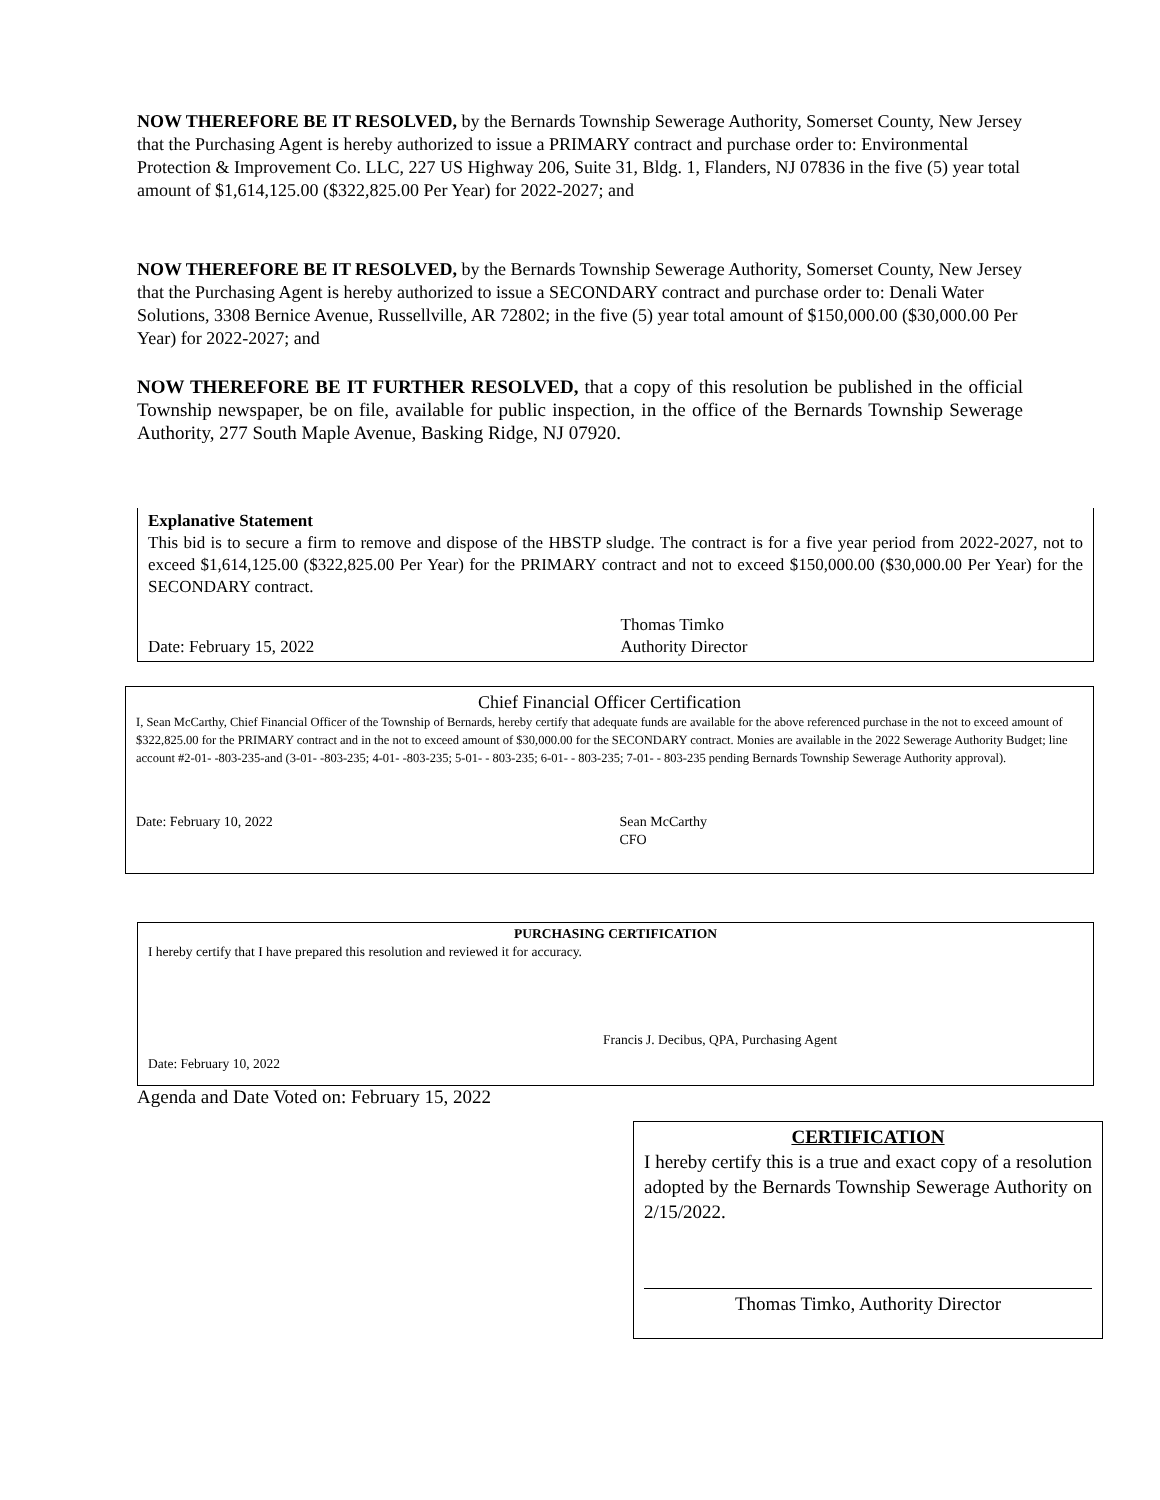NOW THEREFORE BE IT RESOLVED, by the Bernards Township Sewerage Authority, Somerset County, New Jersey that the Purchasing Agent is hereby authorized to issue a PRIMARY contract and purchase order to: Environmental Protection & Improvement Co. LLC, 227 US Highway 206, Suite 31, Bldg. 1, Flanders, NJ 07836 in the five (5) year total amount of $1,614,125.00 ($322,825.00 Per Year) for 2022-2027; and
NOW THEREFORE BE IT RESOLVED, by the Bernards Township Sewerage Authority, Somerset County, New Jersey that the Purchasing Agent is hereby authorized to issue a SECONDARY contract and purchase order to: Denali Water Solutions, 3308 Bernice Avenue, Russellville, AR 72802; in the five (5) year total amount of $150,000.00 ($30,000.00 Per Year) for 2022-2027; and
NOW THEREFORE BE IT FURTHER RESOLVED, that a copy of this resolution be published in the official Township newspaper, be on file, available for public inspection, in the office of the Bernards Township Sewerage Authority, 277 South Maple Avenue, Basking Ridge, NJ 07920.
Explanative Statement
This bid is to secure a firm to remove and dispose of the HBSTP sludge. The contract is for a five year period from 2022-2027, not to exceed $1,614,125.00 ($322,825.00 Per Year) for the PRIMARY contract and not to exceed $150,000.00 ($30,000.00 Per Year) for the SECONDARY contract.
Date: February 15, 2022 Thomas Timko
Authority Director
Chief Financial Officer Certification
I, Sean McCarthy, Chief Financial Officer of the Township of Bernards, hereby certify that adequate funds are available for the above referenced purchase in the not to exceed amount of $322,825.00 for the PRIMARY contract and in the not to exceed amount of $30,000.00 for the SECONDARY contract. Monies are available in the 2022 Sewerage Authority Budget; line account #2-01- -803-235-and (3-01- -803-235; 4-01- -803-235; 5-01- - 803-235; 6-01- - 803-235; 7-01- - 803-235 pending Bernards Township Sewerage Authority approval).
Date: February 10, 2022 Sean McCarthy
CFO
PURCHASING CERTIFICATION
I hereby certify that I have prepared this resolution and reviewed it for accuracy.
Francis J. Decibus, QPA, Purchasing Agent
Date: February 10, 2022
Agenda and Date Voted on: February 15, 2022
CERTIFICATION
I hereby certify this is a true and exact copy of a resolution adopted by the Bernards Township Sewerage Authority on 2/15/2022.
Thomas Timko, Authority Director